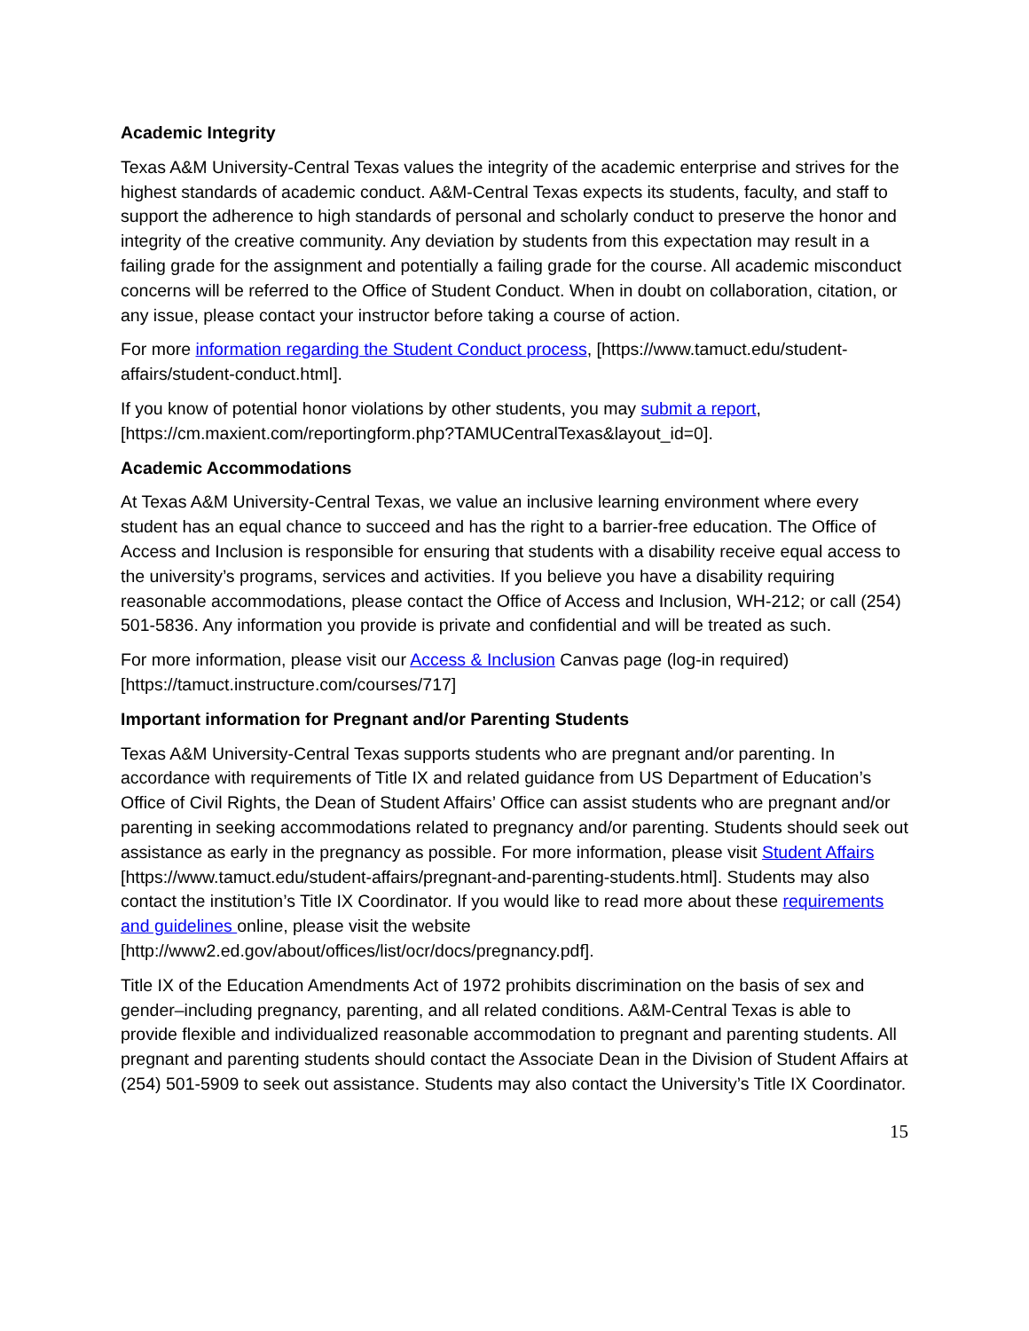Academic Integrity
Texas A&M University-Central Texas values the integrity of the academic enterprise and strives for the highest standards of academic conduct. A&M-Central Texas expects its students, faculty, and staff to support the adherence to high standards of personal and scholarly conduct to preserve the honor and integrity of the creative community. Any deviation by students from this expectation may result in a failing grade for the assignment and potentially a failing grade for the course. All academic misconduct concerns will be referred to the Office of Student Conduct. When in doubt on collaboration, citation, or any issue, please contact your instructor before taking a course of action.
For more information regarding the Student Conduct process, [https://www.tamuct.edu/student-affairs/student-conduct.html].
If you know of potential honor violations by other students, you may submit a report, [https://cm.maxient.com/reportingform.php?TAMUCentralTexas&layout_id=0].
Academic Accommodations
At Texas A&M University-Central Texas, we value an inclusive learning environment where every student has an equal chance to succeed and has the right to a barrier-free education. The Office of Access and Inclusion is responsible for ensuring that students with a disability receive equal access to the university’s programs, services and activities. If you believe you have a disability requiring reasonable accommodations, please contact the Office of Access and Inclusion, WH-212; or call (254) 501-5836. Any information you provide is private and confidential and will be treated as such.
For more information, please visit our Access & Inclusion Canvas page (log-in required) [https://tamuct.instructure.com/courses/717]
Important information for Pregnant and/or Parenting Students
Texas A&M University-Central Texas supports students who are pregnant and/or parenting. In accordance with requirements of Title IX and related guidance from US Department of Education’s Office of Civil Rights, the Dean of Student Affairs’ Office can assist students who are pregnant and/or parenting in seeking accommodations related to pregnancy and/or parenting. Students should seek out assistance as early in the pregnancy as possible. For more information, please visit Student Affairs [https://www.tamuct.edu/student-affairs/pregnant-and-parenting-students.html]. Students may also contact the institution’s Title IX Coordinator. If you would like to read more about these requirements and guidelines online, please visit the website [http://www2.ed.gov/about/offices/list/ocr/docs/pregnancy.pdf].
Title IX of the Education Amendments Act of 1972 prohibits discrimination on the basis of sex and gender–including pregnancy, parenting, and all related conditions. A&M-Central Texas is able to provide flexible and individualized reasonable accommodation to pregnant and parenting students. All pregnant and parenting students should contact the Associate Dean in the Division of Student Affairs at (254) 501-5909 to seek out assistance. Students may also contact the University’s Title IX Coordinator.
15